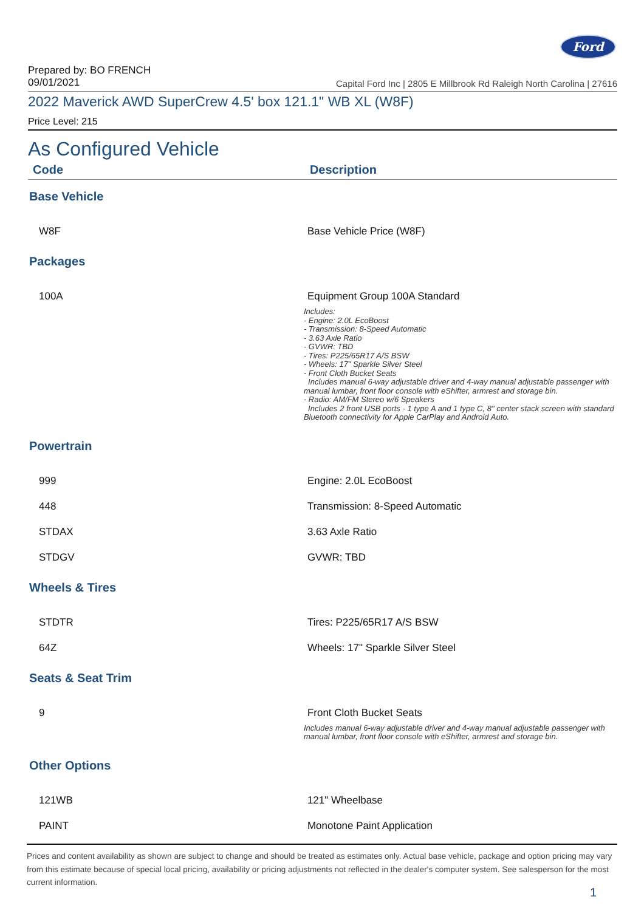Ford
Prepared by: BO FRENCH
09/01/2021 Capital Ford Inc | 2805 E Millbrook Rd Raleigh North Carolina | 27616
2022 Maverick AWD SuperCrew 4.5' box 121.1" WB XL (W8F)
Price Level: 215
As Configured Vehicle
| Code | Description |
| --- | --- |
| Base Vehicle | |
| W8F | Base Vehicle Price (W8F) |
| Packages | |
| 100A | Equipment Group 100A Standard Includes: - Engine: 2.0L EcoBoost - Transmission: 8-Speed Automatic - 3.63 Axle Ratio - GVWR: TBD - Tires: P225/65R17 A/S BSW - Wheels: 17" Sparkle Silver Steel - Front Cloth Bucket Seats Includes manual 6-way adjustable driver and 4-way manual adjustable passenger with manual lumbar, front floor console with eShifter, armrest and storage bin. - Radio: AM/FM Stereo w/6 Speakers Includes 2 front USB ports - 1 type A and 1 type C, 8" center stack screen with standard Bluetooth connectivity for Apple CarPlay and Android Auto. |
| Powertrain | |
| 999 | Engine: 2.0L EcoBoost |
| 448 | Transmission: 8-Speed Automatic |
| STDAX | 3.63 Axle Ratio |
| STDGV | GVWR: TBD |
| Wheels & Tires | |
| STDTR | Tires: P225/65R17 A/S BSW |
| 64Z | Wheels: 17" Sparkle Silver Steel |
| Seats & Seat Trim | |
| 9 | Front Cloth Bucket Seats Includes manual 6-way adjustable driver and 4-way manual adjustable passenger with manual lumbar, front floor console with eShifter, armrest and storage bin. |
| Other Options | |
| 121WB | 121" Wheelbase |
| PAINT | Monotone Paint Application |
Prices and content availability as shown are subject to change and should be treated as estimates only. Actual base vehicle, package and option pricing may vary from this estimate because of special local pricing, availability or pricing adjustments not reflected in the dealer's computer system. See salesperson for the most current information.
1